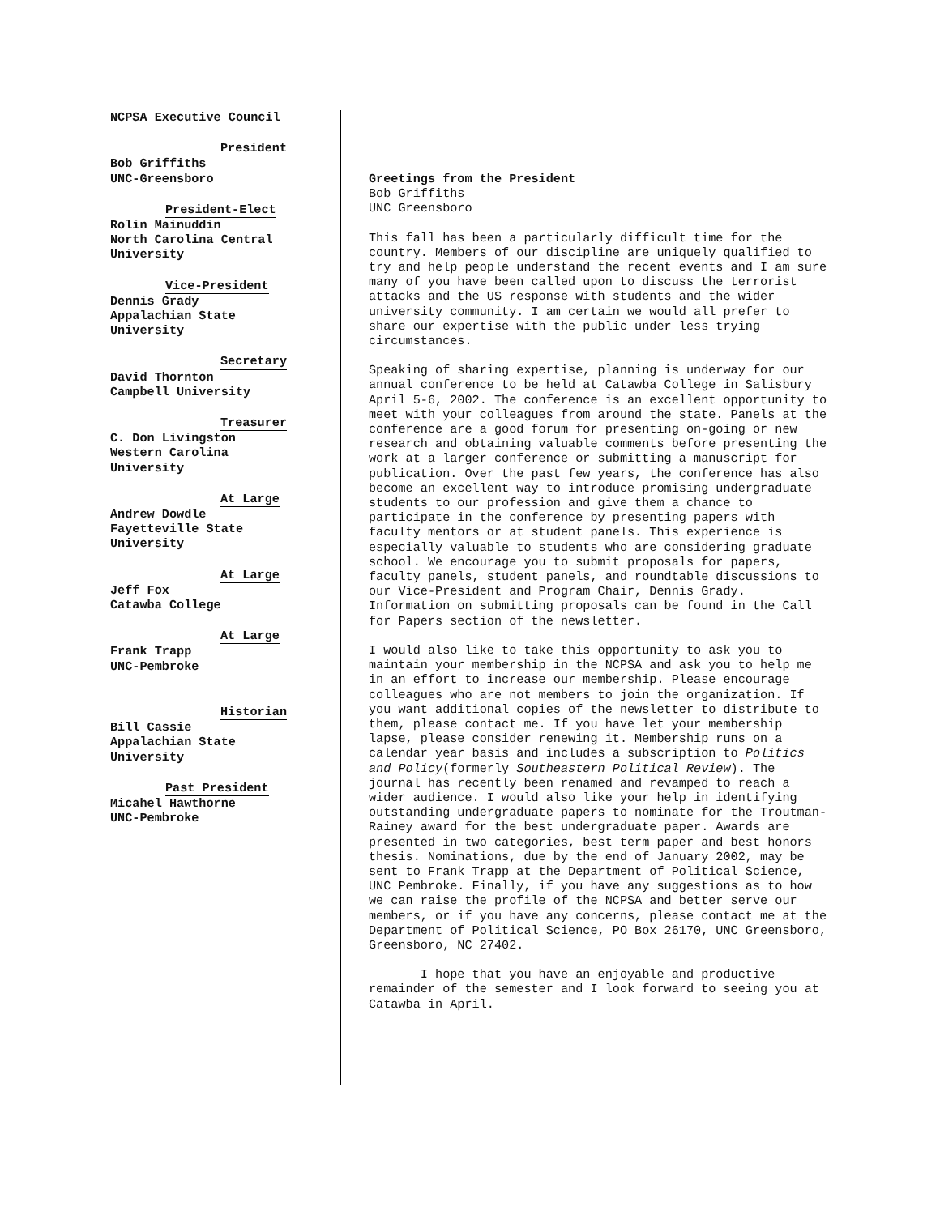NCPSA Executive Council
President
Bob Griffiths
UNC-Greensboro
President-Elect
Rolin Mainuddin
North Carolina Central
University
Vice-President
Dennis Grady
Appalachian State
University
Secretary
David Thornton
Campbell University
Treasurer
C. Don Livingston
Western Carolina
University
At Large
Andrew Dowdle
Fayetteville State
University
At Large
Jeff Fox
Catawba College
At Large
Frank Trapp
UNC-Pembroke
Historian
Bill Cassie
Appalachian State
University
Past President
Micahel Hawthorne
UNC-Pembroke
Greetings from the President
Bob Griffiths
UNC Greensboro
This fall has been a particularly difficult time for the country. Members of our discipline are uniquely qualified to try and help people understand the recent events and I am sure many of you have been called upon to discuss the terrorist attacks and the US response with students and the wider university community. I am certain we would all prefer to share our expertise with the public under less trying circumstances.
Speaking of sharing expertise, planning is underway for our annual conference to be held at Catawba College in Salisbury April 5-6, 2002. The conference is an excellent opportunity to meet with your colleagues from around the state. Panels at the conference are a good forum for presenting on-going or new research and obtaining valuable comments before presenting the work at a larger conference or submitting a manuscript for publication. Over the past few years, the conference has also become an excellent way to introduce promising undergraduate students to our profession and give them a chance to participate in the conference by presenting papers with faculty mentors or at student panels. This experience is especially valuable to students who are considering graduate school. We encourage you to submit proposals for papers, faculty panels, student panels, and roundtable discussions to our Vice-President and Program Chair, Dennis Grady. Information on submitting proposals can be found in the Call for Papers section of the newsletter.
I would also like to take this opportunity to ask you to maintain your membership in the NCPSA and ask you to help me in an effort to increase our membership. Please encourage colleagues who are not members to join the organization. If you want additional copies of the newsletter to distribute to them, please contact me. If you have let your membership lapse, please consider renewing it. Membership runs on a calendar year basis and includes a subscription to Politics and Policy(formerly Southeastern Political Review). The journal has recently been renamed and revamped to reach a wider audience. I would also like your help in identifying outstanding undergraduate papers to nominate for the Troutman-Rainey award for the best undergraduate paper. Awards are presented in two categories, best term paper and best honors thesis. Nominations, due by the end of January 2002, may be sent to Frank Trapp at the Department of Political Science, UNC Pembroke. Finally, if you have any suggestions as to how we can raise the profile of the NCPSA and better serve our members, or if you have any concerns, please contact me at the Department of Political Science, PO Box 26170, UNC Greensboro, Greensboro, NC 27402.
I hope that you have an enjoyable and productive remainder of the semester and I look forward to seeing you at Catawba in April.